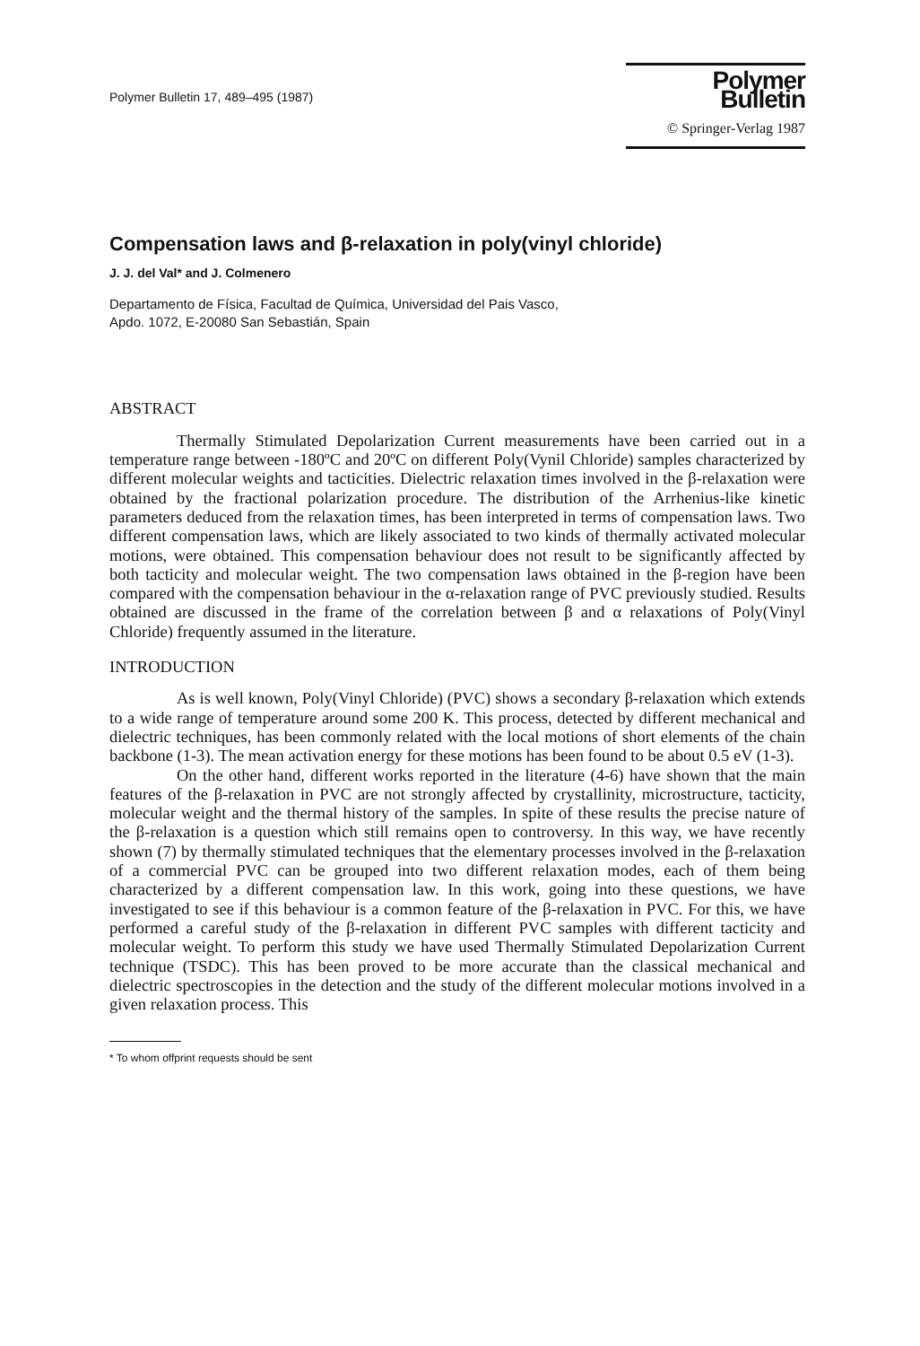Polymer Bulletin 17, 489–495 (1987)
Polymer Bulletin
© Springer-Verlag 1987
Compensation laws and β-relaxation in poly(vinyl chloride)
J. J. del Val* and J. Colmenero
Departamento de Física, Facultad de Química, Universidad del Pais Vasco,
Apdo. 1072, E-20080 San Sebastián, Spain
ABSTRACT
Thermally Stimulated Depolarization Current measurements have been carried out in a temperature range between -180ºC and 20ºC on different Poly(Vynil Chloride) samples characterized by different molecular weights and tacticities. Dielectric relaxation times involved in the β-relaxation were obtained by the fractional polarization procedure. The distribution of the Arrhenius-like kinetic parameters deduced from the relaxation times, has been interpreted in terms of compensation laws. Two different compensation laws, which are likely associated to two kinds of thermally activated molecular motions, were obtained. This compensation behaviour does not result to be significantly affected by both tacticity and molecular weight. The two compensation laws obtained in the β-region have been compared with the compensation behaviour in the α-relaxation range of PVC previously studied. Results obtained are discussed in the frame of the correlation between β and α relaxations of Poly(Vinyl Chloride) frequently assumed in the literature.
INTRODUCTION
As is well known, Poly(Vinyl Chloride) (PVC) shows a secondary β-relaxation which extends to a wide range of temperature around some 200 K. This process, detected by different mechanical and dielectric techniques, has been commonly related with the local motions of short elements of the chain backbone (1-3). The mean activation energy for these motions has been found to be about 0.5 eV (1-3).
On the other hand, different works reported in the literature (4-6) have shown that the main features of the β-relaxation in PVC are not strongly affected by crystallinity, microstructure, tacticity, molecular weight and the thermal history of the samples. In spite of these results the precise nature of the β-relaxation is a question which still remains open to controversy. In this way, we have recently shown (7) by thermally stimulated techniques that the elementary processes involved in the β-relaxation of a commercial PVC can be grouped into two different relaxation modes, each of them being characterized by a different compensation law. In this work, going into these questions, we have investigated to see if this behaviour is a common feature of the β-relaxation in PVC. For this, we have performed a careful study of the β-relaxation in different PVC samples with different tacticity and molecular weight. To perform this study we have used Thermally Stimulated Depolarization Current technique (TSDC). This has been proved to be more accurate than the classical mechanical and dielectric spectroscopies in the detection and the study of the different molecular motions involved in a given relaxation process. This
* To whom offprint requests should be sent